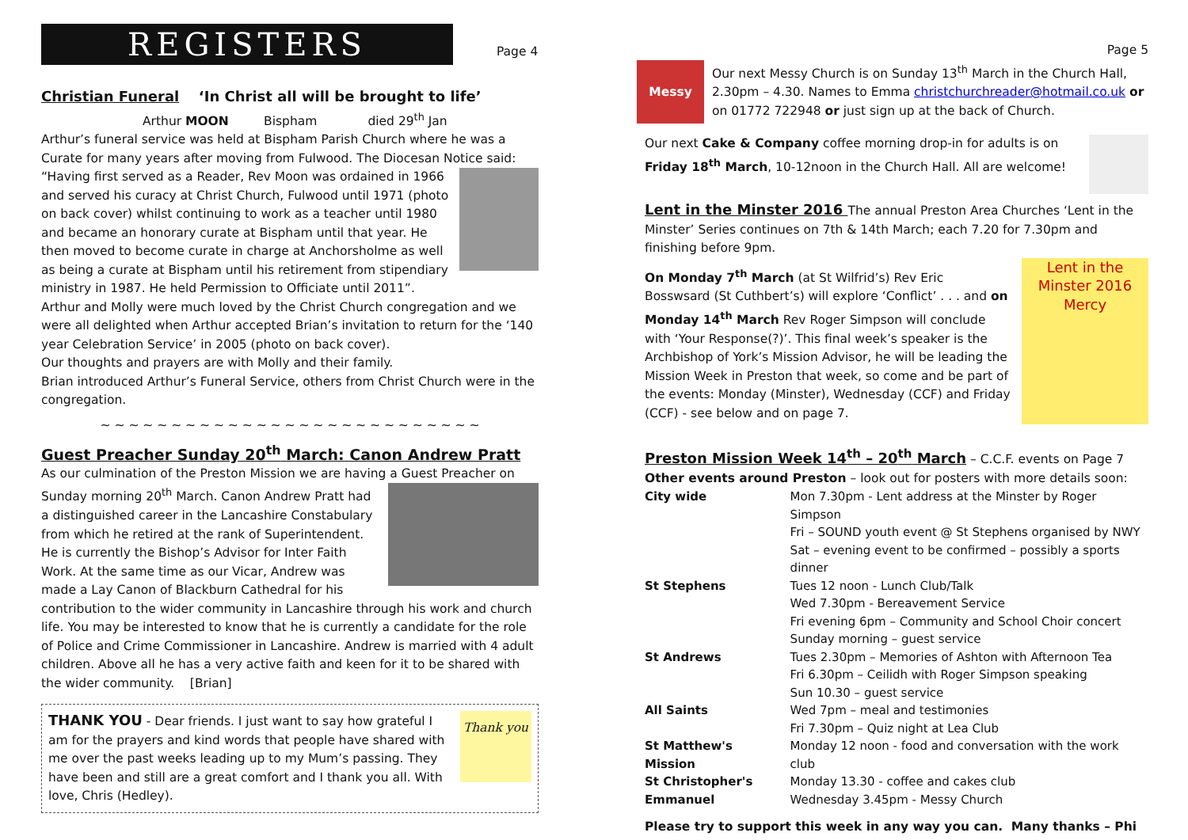REGISTERS Page 4
Christian Funeral ‘In Christ all will be brought to life’
Arthur MOON Bispham died 29<sup>th</sup> Jan
Arthur’s funeral service was held at Bispham Parish Church where he was a Curate for many years after moving from Fulwood. The Diocesan Notice said:
“Having first served as a Reader, Rev Moon was ordained in 1966 and served his curacy at Christ Church, Fulwood until 1971 (photo on back cover) whilst continuing to work as a teacher until 1980 and became an honorary curate at Bispham until that year. He then moved to become curate in charge at Anchorsholme as well as being a curate at Bispham until his retirement from stipendiary ministry in 1987. He held Permission to Officiate until 2011”.
Arthur and Molly were much loved by the Christ Church congregation and we were all delighted when Arthur accepted Brian’s invitation to return for the ‘140 year Celebration Service’ in 2005 (photo on back cover).
Our thoughts and prayers are with Molly and their family.
Brian introduced Arthur’s Funeral Service, others from Christ Church were in the congregation.
~ ~ ~ ~ ~ ~ ~ ~ ~ ~ ~ ~ ~ ~ ~ ~ ~ ~ ~ ~ ~ ~ ~ ~ ~ ~ ~
Guest Preacher Sunday 20<sup>th</sup> March: Canon Andrew Pratt
As our culmination of the Preston Mission we are having a Guest Preacher on
Sunday morning 20<sup>th</sup> March. Canon Andrew Pratt had a distinguished career in the Lancashire Constabulary from which he retired at the rank of Superintendent. He is currently the Bishop’s Advisor for Inter Faith Work. At the same time as our Vicar, Andrew was made a Lay Canon of Blackburn Cathedral for his contribution to the wider community in Lancashire through his work and church life. You may be interested to know that he is currently a candidate for the role of Police and Crime Commissioner in Lancashire. Andrew is married with 4 adult children. Above all he has a very active faith and keen for it to be shared with the wider community. [Brian]
Thank you
THANK YOU - Dear friends. I just want to say how grateful I am for the prayers and kind words that people have shared with me over the past weeks leading up to my Mum’s passing. They have been and still are a great comfort and I thank you all. With love, Chris (Hedley).
Page 5
Messy
Our next Messy Church is on Sunday 13<sup>th</sup> March in the Church Hall, 2.30pm – 4.30. Names to Emma christchurchreader@hotmail.co.uk or on 01772 722948 or just sign up at the back of Church.
Our next Cake & Company coffee morning drop-in for adults is on Friday 18<sup>th</sup> March, 10-12noon in the Church Hall. All are welcome!
Lent in the Minster 2016 The annual Preston Area Churches ‘Lent in the Minster’ Series continues on 7th & 14th March; each 7.20 for 7.30pm and finishing before 9pm.
Lent in the Minster 2016 Mercy
On Monday 7<sup>th</sup> March (at St Wilfrid’s) Rev Eric Bosswsard (St Cuthbert’s) will explore ‘Conflict’ . . . and on Monday 14<sup>th</sup> March Rev Roger Simpson will conclude with ‘Your Response(?)’. This final week’s speaker is the Archbishop of York’s Mission Advisor, he will be leading the Mission Week in Preston that week, so come and be part of the events: Monday (Minster), Wednesday (CCF) and Friday (CCF) - see below and on page 7.
Preston Mission Week 14<sup>th</sup> – 20<sup>th</sup> March – C.C.F. events on Page 7
Other events around Preston – look out for posters with more details soon:
| City wide | Mon 7.30pm - Lent address at the Minster by Roger Simpson |
| | Fri – SOUND youth event @ St Stephens organised by NWY |
| | Sat – evening event to be confirmed – possibly a sports dinner |
| St Stephens | Tues 12 noon - Lunch Club/Talk |
| | Wed 7.30pm - Bereavement Service |
| | Fri evening 6pm – Community and School Choir concert |
| | Sunday morning – guest service |
| St Andrews | Tues 2.30pm – Memories of Ashton with Afternoon Tea |
| | Fri 6.30pm – Ceilidh with Roger Simpson speaking |
| | Sun 10.30 – guest service |
| All Saints | Wed 7pm – meal and testimonies |
| | Fri 7.30pm – Quiz night at Lea Club |
| St Matthew's Mission | Monday 12 noon - food and conversation with the work club |
| St Christopher's | Monday 13.30 - coffee and cakes club |
| Emmanuel | Wednesday 3.45pm - Messy Church |
Please try to support this week in any way you can. Many thanks – Phi